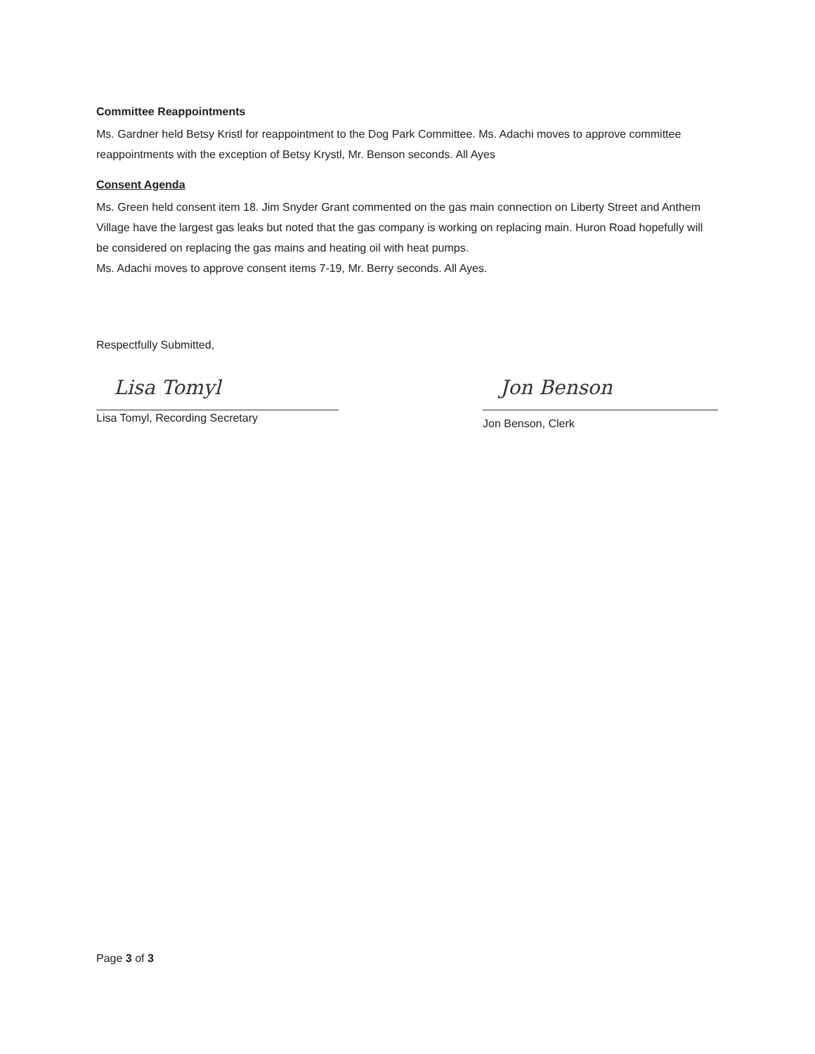Committee Reappointments
Ms. Gardner held Betsy Kristl for reappointment to the Dog Park Committee. Ms. Adachi moves to approve committee reappointments with the exception of Betsy Krystl, Mr. Benson seconds. All Ayes
Consent Agenda
Ms. Green held consent item 18. Jim Snyder Grant commented on the gas main connection on Liberty Street and Anthem Village have the largest gas leaks but noted that the gas company is working on replacing main. Huron Road hopefully will be considered on replacing the gas mains and heating oil with heat pumps.
Ms. Adachi moves to approve consent items 7-19, Mr. Berry seconds. All Ayes.
Respectfully Submitted,
Lisa Tomyl
Lisa Tomyl, Recording Secretary
Jon Benson
Jon Benson, Clerk
Page 3 of 3